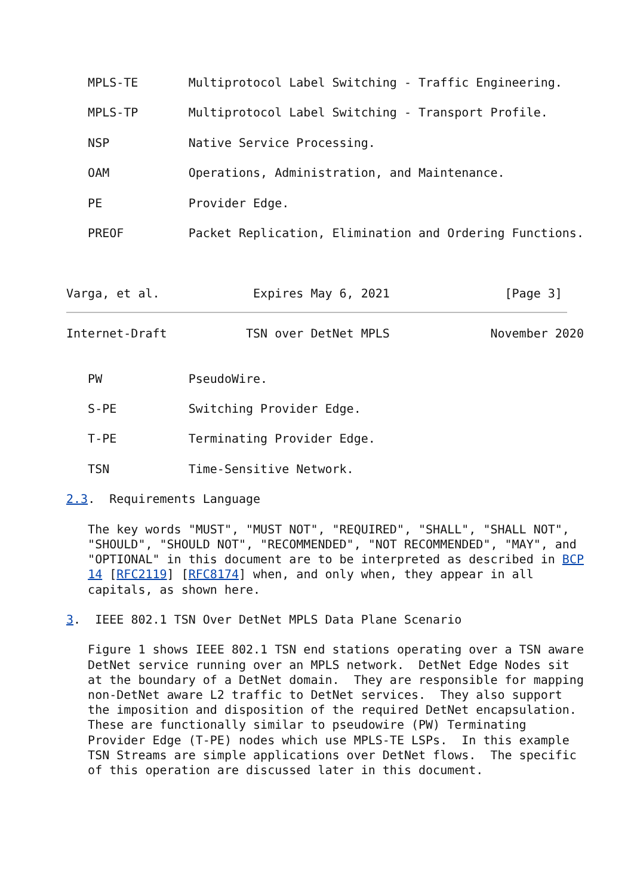MPLS-TE       Multiprotocol Label Switching - Traffic Engineering.

   MPLS-TP       Multiprotocol Label Switching - Transport Profile.

   NSP           Native Service Processing.

   OAM           Operations, Administration, and Maintenance.

   PE            Provider Edge.

   PREOF         Packet Replication, Elimination and Ordering Functions.



Varga, et al.             Expires May 6, 2021                [Page 3]
Internet-Draft           TSN over DetNet MPLS              November 2020


   PW            PseudoWire.

   S-PE          Switching Provider Edge.

   T-PE          Terminating Provider Edge.

   TSN           Time-Sensitive Network.

2.3.  Requirements Language

   The key words "MUST", "MUST NOT", "REQUIRED", "SHALL", "SHALL NOT",
   "SHOULD", "SHOULD NOT", "RECOMMENDED", "NOT RECOMMENDED", "MAY", and
   "OPTIONAL" in this document are to be interpreted as described in BCP
   14 [RFC2119] [RFC8174] when, and only when, they appear in all
   capitals, as shown here.

3.  IEEE 802.1 TSN Over DetNet MPLS Data Plane Scenario

   Figure 1 shows IEEE 802.1 TSN end stations operating over a TSN aware
   DetNet service running over an MPLS network.  DetNet Edge Nodes sit
   at the boundary of a DetNet domain.  They are responsible for mapping
   non-DetNet aware L2 traffic to DetNet services.  They also support
   the imposition and disposition of the required DetNet encapsulation.
   These are functionally similar to pseudowire (PW) Terminating
   Provider Edge (T-PE) nodes which use MPLS-TE LSPs.  In this example
   TSN Streams are simple applications over DetNet flows.  The specific
   of this operation are discussed later in this document.